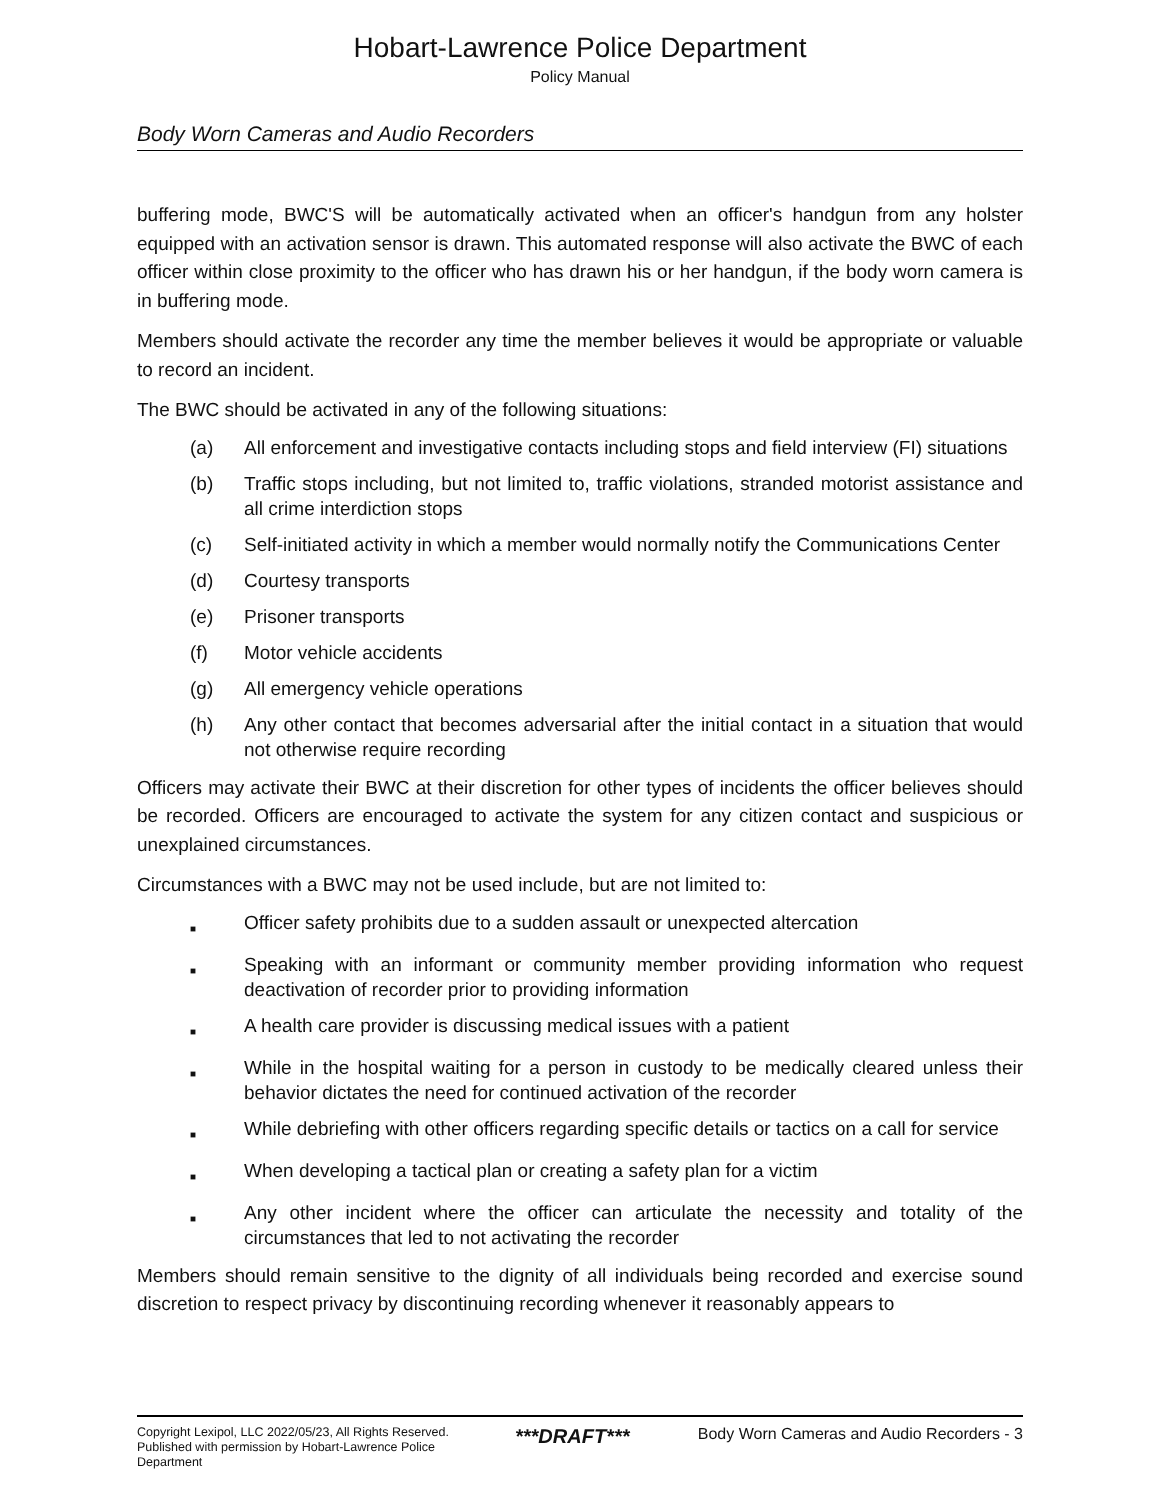Hobart-Lawrence Police Department
Policy Manual
Body Worn Cameras and Audio Recorders
buffering mode, BWC'S will be automatically activated when an officer's handgun from any holster equipped with an activation sensor is drawn. This automated response will also activate the BWC of each officer within close proximity to the officer who has drawn his or her handgun, if the body worn camera is in buffering mode.
Members should activate the recorder any time the member believes it would be appropriate or valuable to record an incident.
The BWC should be activated in any of the following situations:
(a) All enforcement and investigative contacts including stops and field interview (FI) situations
(b) Traffic stops including, but not limited to, traffic violations, stranded motorist assistance and all crime interdiction stops
(c) Self-initiated activity in which a member would normally notify the Communications Center
(d) Courtesy transports
(e) Prisoner transports
(f) Motor vehicle accidents
(g) All emergency vehicle operations
(h) Any other contact that becomes adversarial after the initial contact in a situation that would not otherwise require recording
Officers may activate their BWC at their discretion for other types of incidents the officer believes should be recorded. Officers are encouraged to activate the system for any citizen contact and suspicious or unexplained circumstances.
Circumstances with a BWC may not be used include, but are not limited to:
■ Officer safety prohibits due to a sudden assault or unexpected altercation
■ Speaking with an informant or community member providing information who request deactivation of recorder prior to providing information
■ A health care provider is discussing medical issues with a patient
■ While in the hospital waiting for a person in custody to be medically cleared unless their behavior dictates the need for continued activation of the recorder
■ While debriefing with other officers regarding specific details or tactics on a call for service
■ When developing a tactical plan or creating a safety plan for a victim
■ Any other incident where the officer can articulate the necessity and totality of the circumstances that led to not activating the recorder
Members should remain sensitive to the dignity of all individuals being recorded and exercise sound discretion to respect privacy by discontinuing recording whenever it reasonably appears to
Copyright Lexipol, LLC 2022/05/23, All Rights Reserved.
Published with permission by Hobart-Lawrence Police Department
***DRAFT***
Body Worn Cameras and Audio Recorders - 3